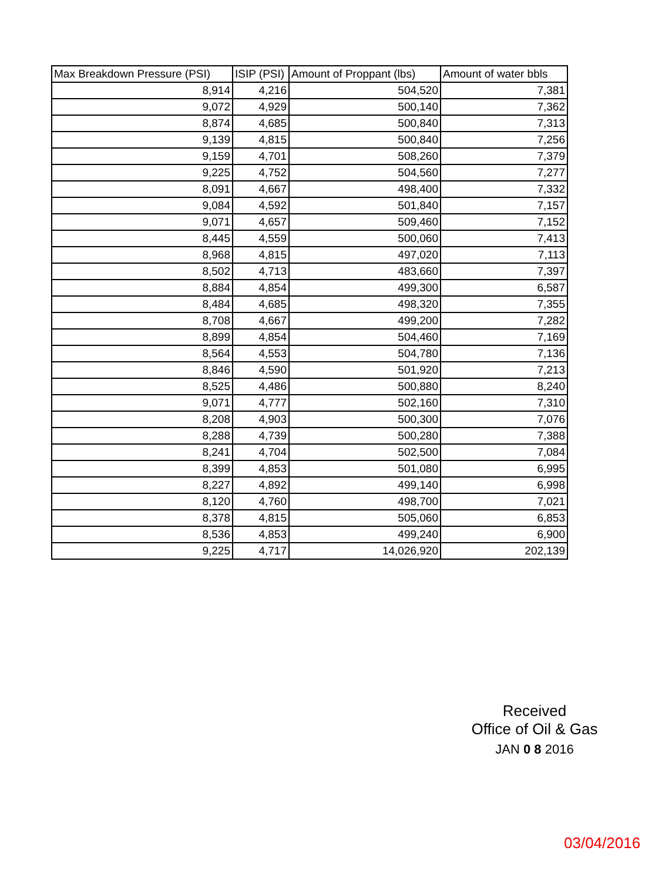| Max Breakdown Pressure (PSI) | ISIP (PSI) | Amount of Proppant (lbs) | Amount of water bbls |
| --- | --- | --- | --- |
| 8,914 | 4,216 | 504,520 | 7,381 |
| 9,072 | 4,929 | 500,140 | 7,362 |
| 8,874 | 4,685 | 500,840 | 7,313 |
| 9,139 | 4,815 | 500,840 | 7,256 |
| 9,159 | 4,701 | 508,260 | 7,379 |
| 9,225 | 4,752 | 504,560 | 7,277 |
| 8,091 | 4,667 | 498,400 | 7,332 |
| 9,084 | 4,592 | 501,840 | 7,157 |
| 9,071 | 4,657 | 509,460 | 7,152 |
| 8,445 | 4,559 | 500,060 | 7,413 |
| 8,968 | 4,815 | 497,020 | 7,113 |
| 8,502 | 4,713 | 483,660 | 7,397 |
| 8,884 | 4,854 | 499,300 | 6,587 |
| 8,484 | 4,685 | 498,320 | 7,355 |
| 8,708 | 4,667 | 499,200 | 7,282 |
| 8,899 | 4,854 | 504,460 | 7,169 |
| 8,564 | 4,553 | 504,780 | 7,136 |
| 8,846 | 4,590 | 501,920 | 7,213 |
| 8,525 | 4,486 | 500,880 | 8,240 |
| 9,071 | 4,777 | 502,160 | 7,310 |
| 8,208 | 4,903 | 500,300 | 7,076 |
| 8,288 | 4,739 | 500,280 | 7,388 |
| 8,241 | 4,704 | 502,500 | 7,084 |
| 8,399 | 4,853 | 501,080 | 6,995 |
| 8,227 | 4,892 | 499,140 | 6,998 |
| 8,120 | 4,760 | 498,700 | 7,021 |
| 8,378 | 4,815 | 505,060 | 6,853 |
| 8,536 | 4,853 | 499,240 | 6,900 |
| 9,225 | 4,717 | 14,026,920 | 202,139 |
Received
Office of Oil & Gas
JAN 0 8 2016
03/04/2016